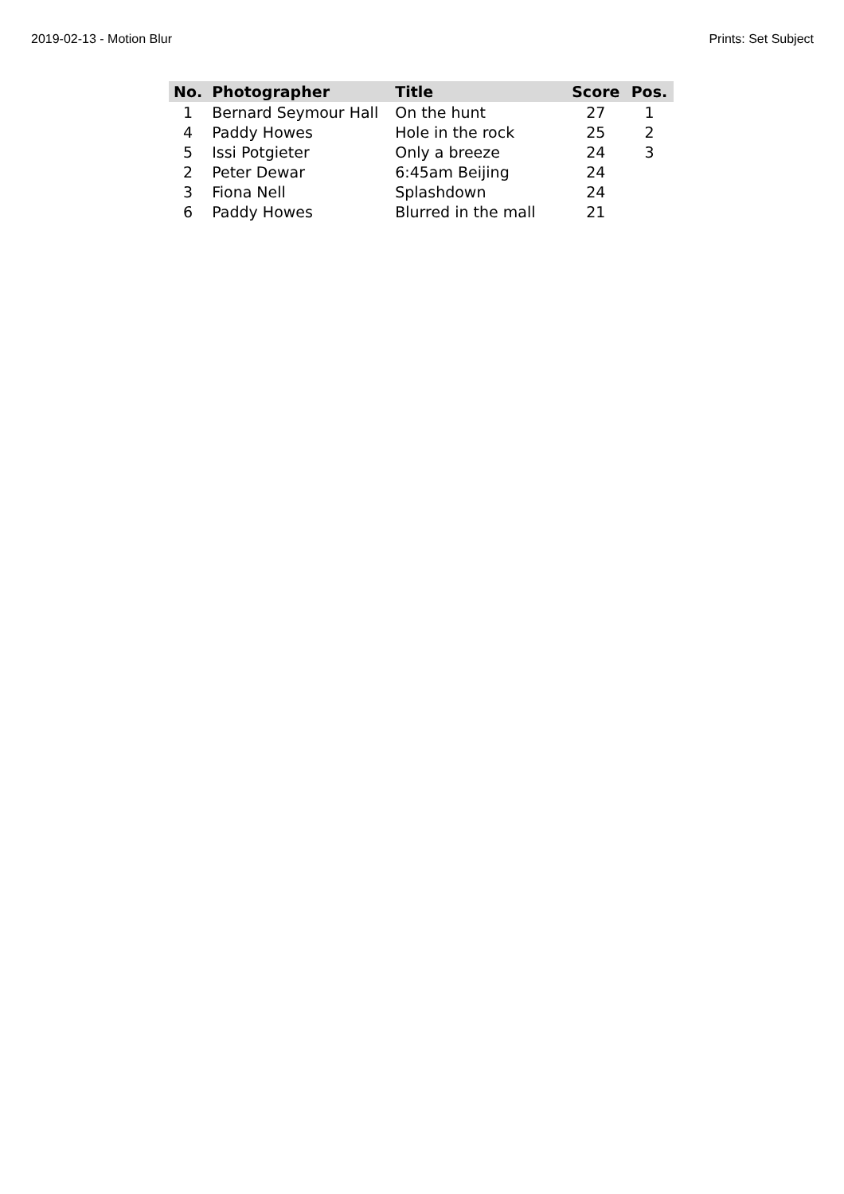2019-02-13 - Motion Blur Prints: Set Subject
| No. | Photographer | Title | Score | Pos. |
| --- | --- | --- | --- | --- |
| 1 | Bernard Seymour Hall | On the hunt | 27 | 1 |
| 4 | Paddy Howes | Hole in the rock | 25 | 2 |
| 5 | Issi Potgieter | Only a breeze | 24 | 3 |
| 2 | Peter Dewar | 6:45am Beijing | 24 | |
| 3 | Fiona Nell | Splashdown | 24 | |
| 6 | Paddy Howes | Blurred in the mall | 21 | |